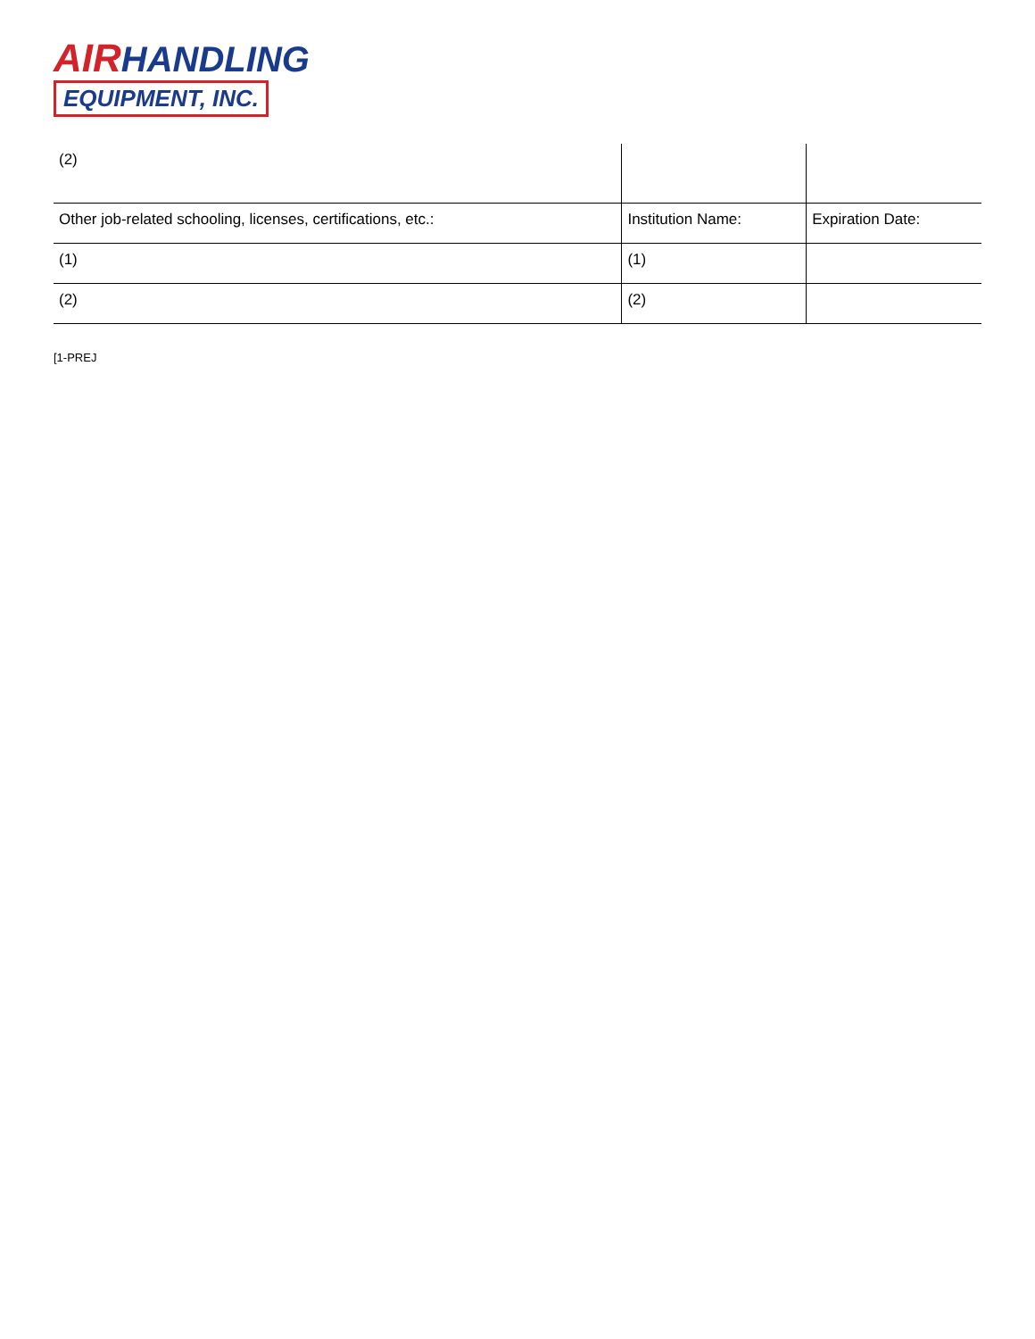AIR HANDLING
EQUIPMENT, INC.
| (2) | | |
| Other job-related schooling, licenses, certifications, etc.: | Institution Name: | Expiration Date: |
| (1) | (1) | |
| (2) | (2) | |
[1-PREJ